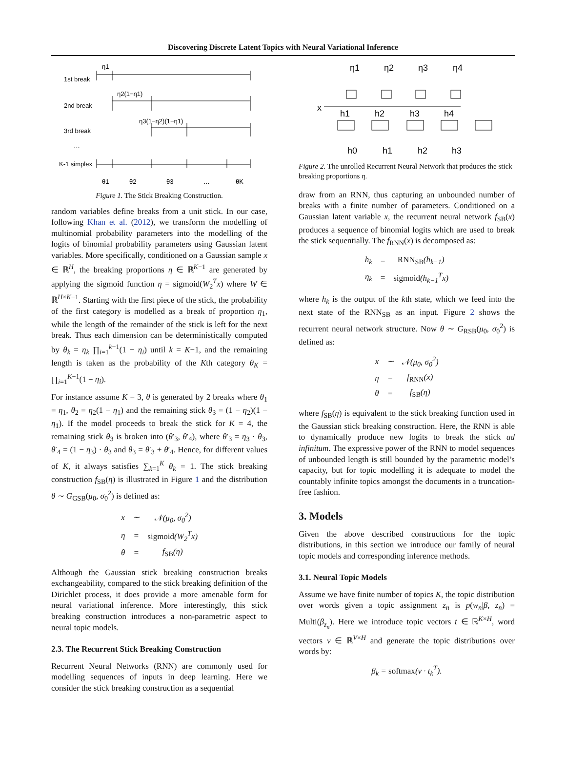Discovering Discrete Latent Topics with Neural Variational Inference
1st break
2nd break
3rd break
…
K-1 simplex
η1
η2(1−η1)
η3(1−η2)(1−η1)
θ1
θ2
θ3
…
θK
Figure 1. The Stick Breaking Construction.
random variables define breaks from a unit stick. In our case, following Khan et al. (2012), we transform the modelling of multinomial probability parameters into the modelling of the logits of binomial probability parameters using Gaussian latent variables. More specifically, conditioned on a Gaussian sample x ∈ ℝ<sup>H</sup>, the breaking proportions η ∈ ℝ<sup>K−1</sup> are generated by applying the sigmoid function η = sigmoid(W<sub>2</sub><sup>T</sup>x) where W ∈ ℝ<sup>H×K−1</sup>. Starting with the first piece of the stick, the probability of the first category is modelled as a break of proportion η<sub>1</sub>, while the length of the remainder of the stick is left for the next break. Thus each dimension can be deterministically computed by θ<sub>k</sub> = η<sub>k</sub> ∏<sub>i=1</sub><sup>k−1</sup>(1 − η<sub>i</sub>) until k = K−1, and the remaining length is taken as the probability of the Kth category θ<sub>K</sub> = ∏<sub>i=1</sub><sup>K−1</sup>(1 − η<sub>i</sub>).
For instance assume K = 3, θ is generated by 2 breaks where θ<sub>1</sub> = η<sub>1</sub>, θ<sub>2</sub> = η<sub>2</sub>(1 − η<sub>1</sub>) and the remaining stick θ<sub>3</sub> = (1 − η<sub>2</sub>)(1 − η<sub>1</sub>). If the model proceeds to break the stick for K = 4, the remaining stick θ<sub>3</sub> is broken into (θ′<sub>3</sub>, θ′<sub>4</sub>), where θ′<sub>3</sub> = η<sub>3</sub> · θ<sub>3</sub>, θ′<sub>4</sub> = (1 − η<sub>3</sub>) · θ<sub>3</sub> and θ<sub>3</sub> = θ′<sub>3</sub> + θ′<sub>4</sub>. Hence, for different values of K, it always satisfies ∑<sub>k=1</sub><sup>K</sup> θ<sub>k</sub> = 1. The stick breaking construction f<sub>SB</sub>(η) is illustrated in Figure 1 and the distribution θ ∼ G<sub>GSB</sub>(μ<sub>0</sub>, σ<sub>0</sub><sup>2</sup>) is defined as:
| x | ∼ | 𝒩(μ<sub>0</sub>, σ<sub>0</sub><sup>2</sup>) |
| η | = | sigmoid (W<sub>2</sub><sup>T</sup>x) |
| θ | = | f<sub>SB</sub>(η) |
Although the Gaussian stick breaking construction breaks exchangeability, compared to the stick breaking definition of the Dirichlet process, it does provide a more amenable form for neural variational inference. More interestingly, this stick breaking construction introduces a non-parametric aspect to neural topic models.
2.3. The Recurrent Stick Breaking Construction
Recurrent Neural Networks (RNN) are commonly used for modelling sequences of inputs in deep learning. Here we consider the stick breaking construction as a sequential
η1
η2
η3
η4
x
h1
h2
h3
h4
h0
h1
h2
h3
Figure 2. The unrolled Recurrent Neural Network that produces the stick breaking proportions η.
draw from an RNN, thus capturing an unbounded number of breaks with a finite number of parameters. Conditioned on a Gaussian latent variable x, the recurrent neural network f<sub>SB</sub>(x) produces a sequence of binomial logits which are used to break the stick sequentially. The f<sub>RNN</sub>(x) is decomposed as:
| h<sub>k</sub> | = | RNN<sub>SB</sub> (h<sub>k−1</sub>) |
| η<sub>k</sub> | = | sigmoid (h<sub>k−1</sub><sup>T</sup>x) |
where h<sub>k</sub> is the output of the kth state, which we feed into the next state of the RNN<sub>SB</sub> as an input. Figure 2 shows the recurrent neural network structure. Now θ ∼ G<sub>RSB</sub>(μ<sub>0</sub>, σ<sub>0</sub><sup>2</sup>) is defined as:
| x | ∼ | 𝒩(μ<sub>0</sub>, σ<sub>0</sub><sup>2</sup>) |
| η | = | f<sub>RNN</sub>(x) |
| θ | = | f<sub>SB</sub>(η) |
where f<sub>SB</sub>(η) is equivalent to the stick breaking function used in the Gaussian stick breaking construction. Here, the RNN is able to dynamically produce new logits to break the stick ad infinitum. The expressive power of the RNN to model sequences of unbounded length is still bounded by the parametric model’s capacity, but for topic modelling it is adequate to model the countably infinite topics amongst the documents in a truncation-free fashion.
3. Models
Given the above described constructions for the topic distributions, in this section we introduce our family of neural topic models and corresponding inference methods.
3.1. Neural Topic Models
Assume we have finite number of topics K, the topic distribution over words given a topic assignment z<sub>n</sub> is p(w<sub>n</sub>|β, z<sub>n</sub>) = Multi(β<sub>z<sub>n</sub></sub>). Here we introduce topic vectors t ∈ ℝ<sup>K×H</sup>, word vectors v ∈ ℝ<sup>V×H</sup> and generate the topic distributions over words by:
β<sub>k</sub> = softmax(v · t<sub>k</sub><sup>T</sup>).